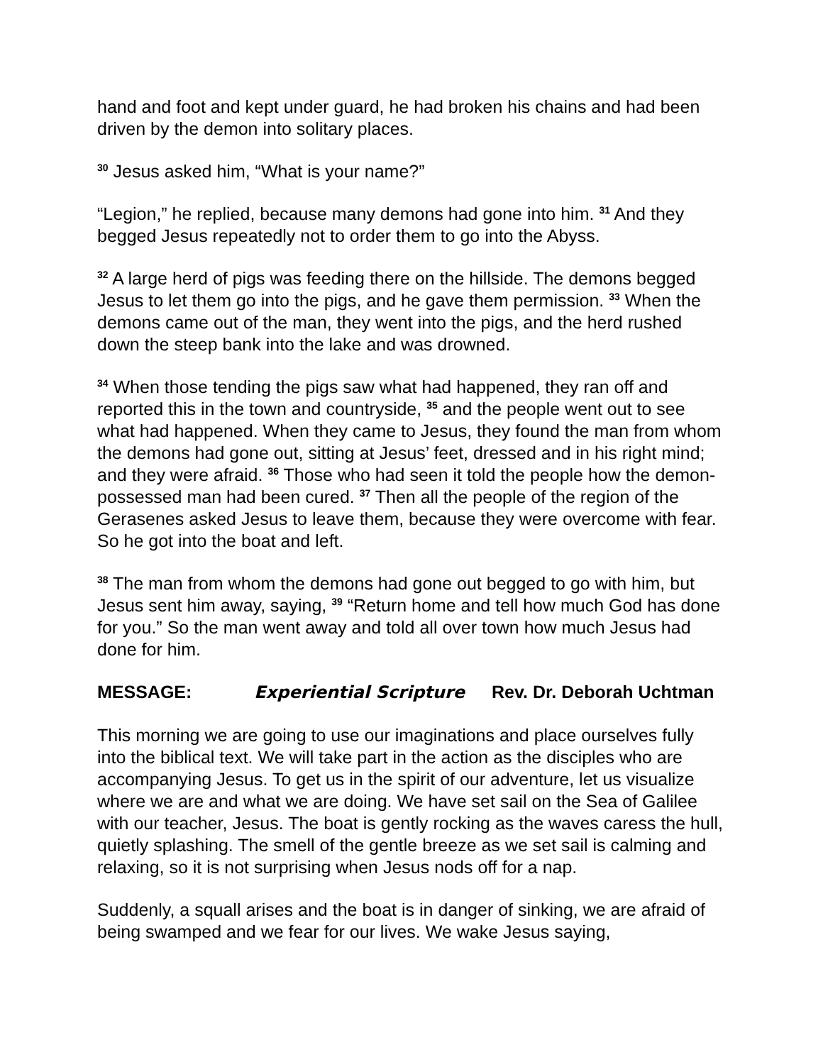hand and foot and kept under guard, he had broken his chains and had been driven by the demon into solitary places.
<sup>30</sup> Jesus asked him, “What is your name?”
“Legion,” he replied, because many demons had gone into him. <sup>31</sup> And they begged Jesus repeatedly not to order them to go into the Abyss.
<sup>32</sup> A large herd of pigs was feeding there on the hillside. The demons begged Jesus to let them go into the pigs, and he gave them permission. <sup>33</sup> When the demons came out of the man, they went into the pigs, and the herd rushed down the steep bank into the lake and was drowned.
<sup>34</sup> When those tending the pigs saw what had happened, they ran off and reported this in the town and countryside, <sup>35</sup> and the people went out to see what had happened. When they came to Jesus, they found the man from whom the demons had gone out, sitting at Jesus’ feet, dressed and in his right mind; and they were afraid. <sup>36</sup> Those who had seen it told the people how the demon-possessed man had been cured. <sup>37</sup> Then all the people of the region of the Gerasenes asked Jesus to leave them, because they were overcome with fear. So he got into the boat and left.
<sup>38</sup> The man from whom the demons had gone out begged to go with him, but Jesus sent him away, saying, <sup>39</sup> “Return home and tell how much God has done for you.” So the man went away and told all over town how much Jesus had done for him.
MESSAGE: Experiential Scripture Rev. Dr. Deborah Uchtman
This morning we are going to use our imaginations and place ourselves fully into the biblical text. We will take part in the action as the disciples who are accompanying Jesus. To get us in the spirit of our adventure, let us visualize where we are and what we are doing. We have set sail on the Sea of Galilee with our teacher, Jesus. The boat is gently rocking as the waves caress the hull, quietly splashing. The smell of the gentle breeze as we set sail is calming and relaxing, so it is not surprising when Jesus nods off for a nap.
Suddenly, a squall arises and the boat is in danger of sinking, we are afraid of being swamped and we fear for our lives. We wake Jesus saying,